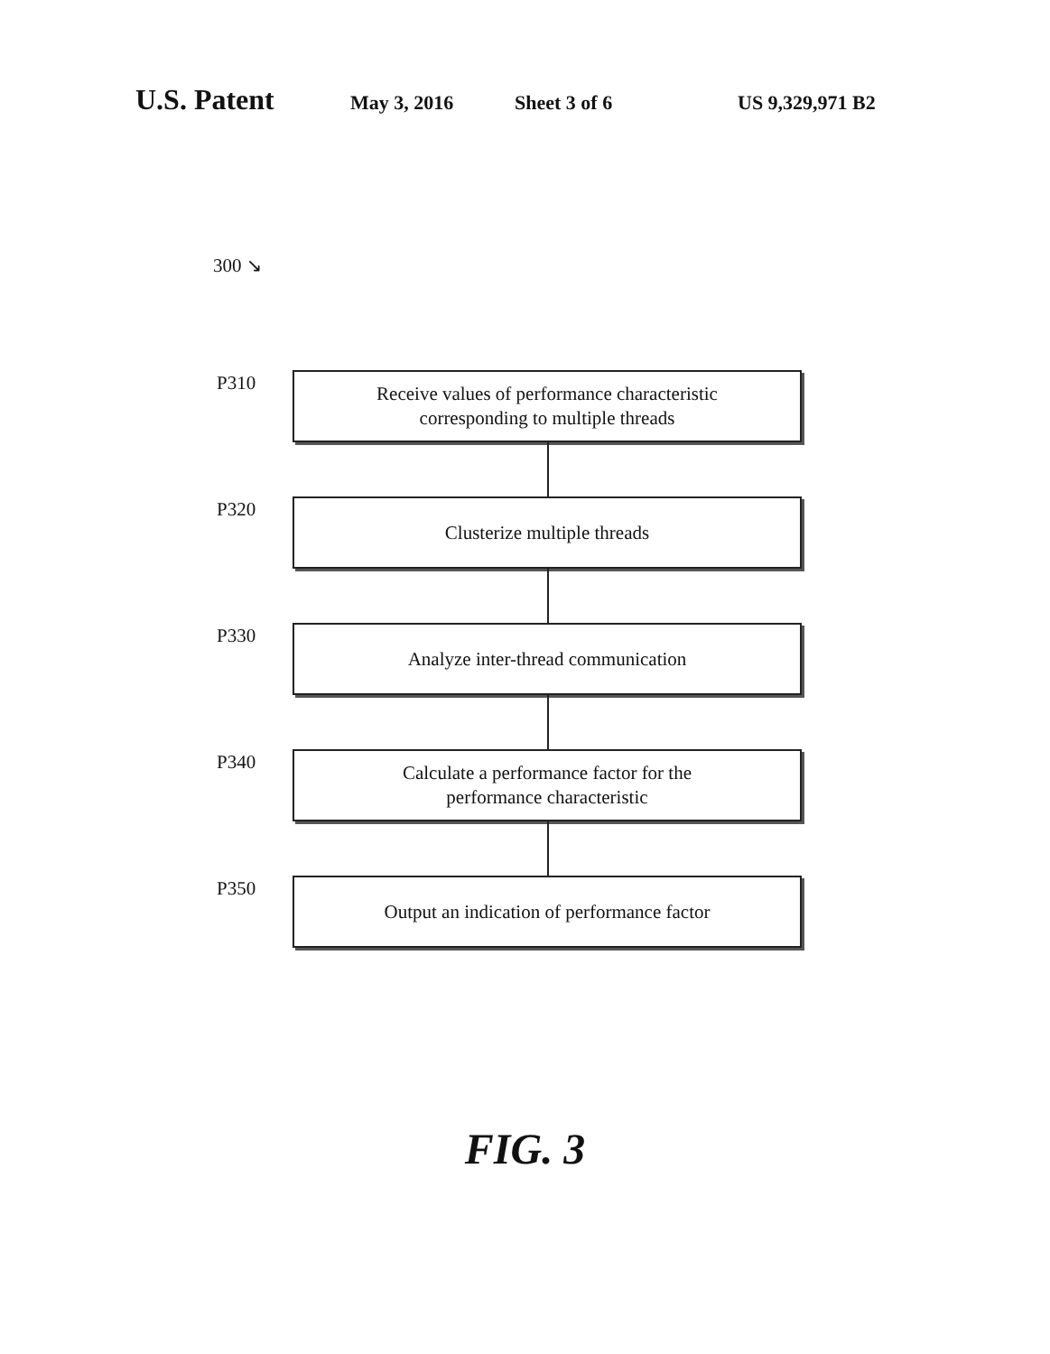U.S. Patent
May 3, 2016 Sheet 3 of 6 US 9,329,971 B2
300 ↘
P310
Receive values of performance characteristic
corresponding to multiple threads
P320
Clusterize multiple threads
P330
Analyze inter-thread communication
P340
Calculate a performance factor for the
performance characteristic
P350
Output an indication of performance factor
FIG. 3